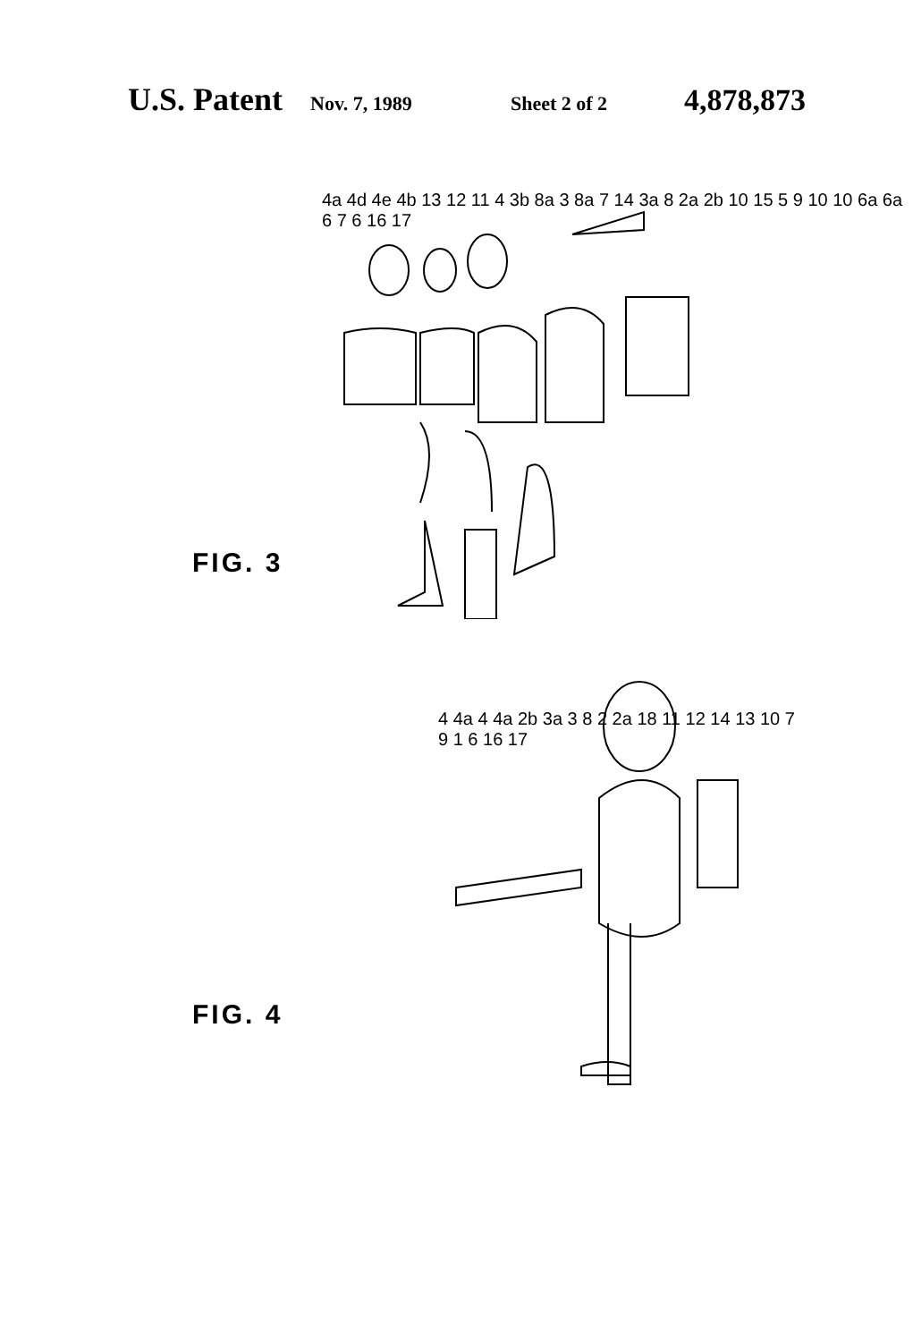U.S. Patent Nov. 7, 1989 Sheet 2 of 2 4,878,873
FIG. 3
4a 4d 4e 4b 13 12 11 4 3b 8a 3 8a 7 14 3a 8 2a 2b 10 15 5 9 10 10 6a 6a 6 7 6 16 17
FIG. 4
4 4a 4 4a 2b 3a 3 8 2 2a 18 11 12 14 13 10 7 9 1 6 16 17